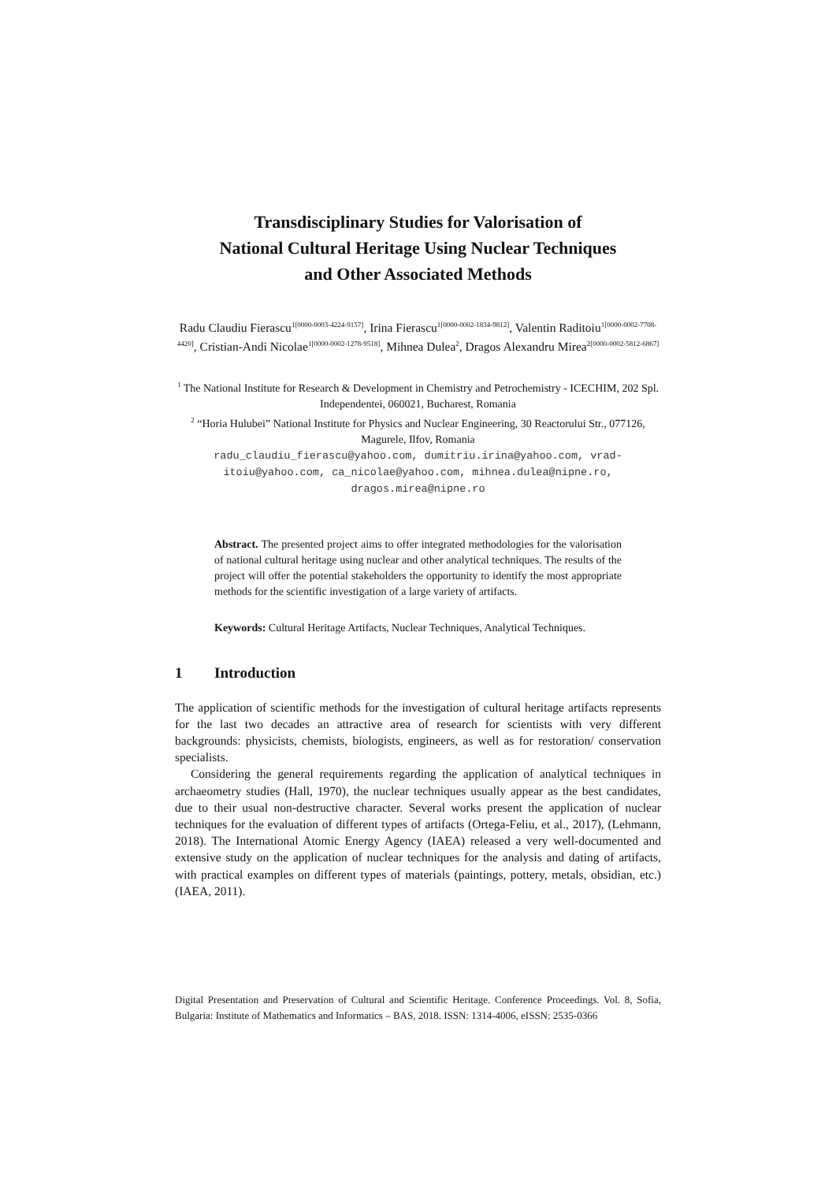Transdisciplinary Studies for Valorisation of
National Cultural Heritage Using Nuclear Techniques
and Other Associated Methods
Radu Claudiu Fierascu<sup>1[0000-0003-4224-9157]</sup>, Irina Fierascu<sup>1[0000-0002-1834-9812]</sup>, Valentin Raditoiu<sup>1[0000-0002-7708-4420]</sup>, Cristian-Andi Nicolae<sup>1[0000-0002-1278-9518]</sup>, Mihnea Dulea<sup>2</sup>, Dragos Alexandru Mirea<sup>2[0000-0002-5812-6867]</sup>
<sup>1</sup> The National Institute for Research & Development in Chemistry and Petrochemistry - ICECHIM, 202 Spl. Independentei, 060021, Bucharest, Romania
<sup>2</sup> “Horia Hulubei” National Institute for Physics and Nuclear Engineering, 30 Reactorului Str., 077126, Magurele, Ilfov, Romania
radu_claudiu_fierascu@yahoo.com, dumitriu.irina@yahoo.com, vrad-itoiu@yahoo.com, ca_nicolae@yahoo.com, mihnea.dulea@nipne.ro, dragos.mirea@nipne.ro
Abstract. The presented project aims to offer integrated methodologies for the valorisation of national cultural heritage using nuclear and other analytical techniques. The results of the project will offer the potential stakeholders the opportunity to identify the most appropriate methods for the scientific investigation of a large variety of artifacts.
Keywords: Cultural Heritage Artifacts, Nuclear Techniques, Analytical Techniques.
1 Introduction
The application of scientific methods for the investigation of cultural heritage artifacts represents for the last two decades an attractive area of research for scientists with very different backgrounds: physicists, chemists, biologists, engineers, as well as for restoration/ conservation specialists.
Considering the general requirements regarding the application of analytical techniques in archaeometry studies (Hall, 1970), the nuclear techniques usually appear as the best candidates, due to their usual non-destructive character. Several works present the application of nuclear techniques for the evaluation of different types of artifacts (Ortega-Feliu, et al., 2017), (Lehmann, 2018). The International Atomic Energy Agency (IAEA) released a very well-documented and extensive study on the application of nuclear techniques for the analysis and dating of artifacts, with practical examples on different types of materials (paintings, pottery, metals, obsidian, etc.) (IAEA, 2011).
Digital Presentation and Preservation of Cultural and Scientific Heritage. Conference Proceedings. Vol. 8, Sofia, Bulgaria: Institute of Mathematics and Informatics – BAS, 2018. ISSN: 1314-4006, eISSN: 2535-0366